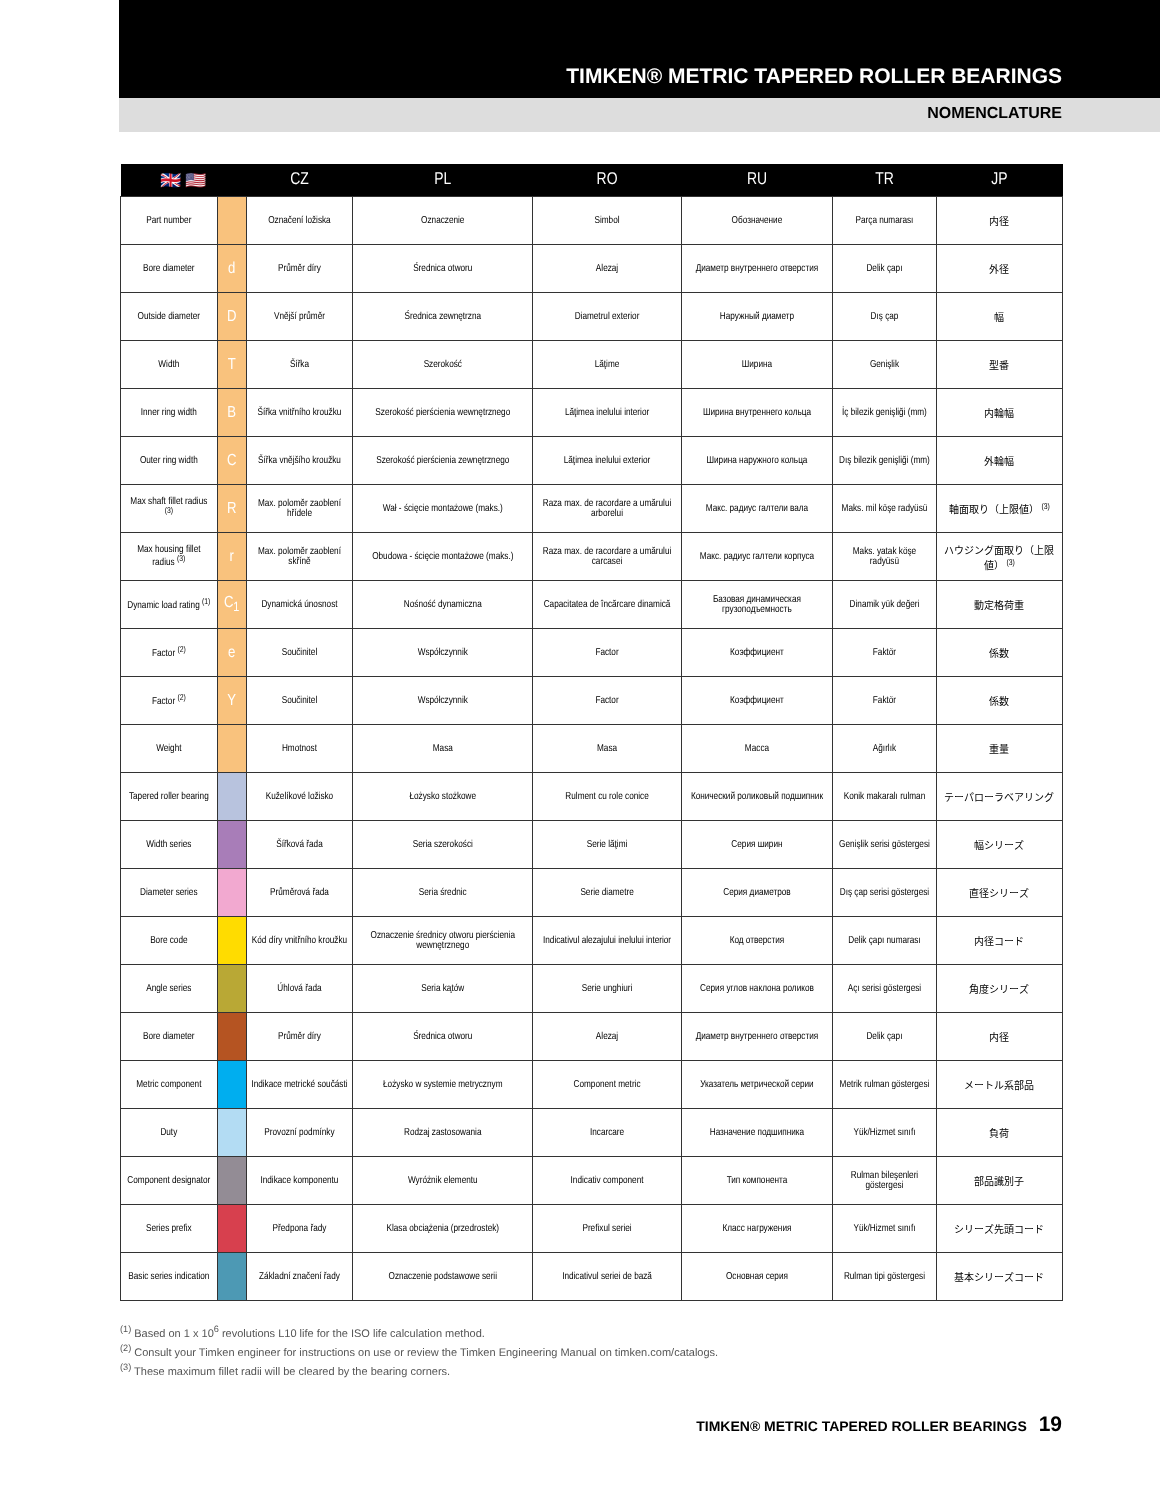TIMKEN® METRIC TAPERED ROLLER BEARINGS
NOMENCLATURE
| 🇬🇧 🇺🇸 | | CZ | PL | RO | RU | TR | JP |
| --- | --- | --- | --- | --- | --- | --- | --- |
| Part number | | Označení ložiska | Oznaczenie | Simbol | Обозначение | Parça numarası | 内径 |
| Bore diameter | d | Průměr díry | Średnica otworu | Alezaj | Диаметр внутреннего отверстия | Delik çapı | 外径 |
| Outside diameter | D | Vnější průměr | Średnica zewnętrzna | Diametrul exterior | Наружный диаметр | Dış çap | 幅 |
| Width | T | Šířka | Szerokość | Lăţime | Ширина | Genişlik | 型番 |
| Inner ring width | B | Šířka vnitřního kroužku | Szerokość pierścienia wewnętrznego | Lăţimea inelului interior | Ширина внутреннего кольца | İç bilezik genişliği (mm) | 内輪幅 |
| Outer ring width | C | Šířka vnějšího kroužku | Szerokość pierścienia zewnętrznego | Lăţimea inelului exterior | Ширина наружного кольца | Dış bilezik genişliği (mm) | 外輪幅 |
| Max shaft fillet radius <sup>(3)</sup> | R | Max. poloměr zaoblení hřídele | Wał - ścięcie montażowe (maks.) | Raza max. de racordare a umărului arborelui | Макс. радиус галтели вала | Maks. mil köşe radyüsü | 軸面取り（上限値） <sup>(3)</sup> |
| Max housing fillet radius <sup>(3)</sup> | r | Max. poloměr zaoblení skříně | Obudowa - ścięcie montażowe (maks.) | Raza max. de racordare a umărului carcasei | Макс. радиус галтели корпуса | Maks. yatak köşe radyüsü | ハウジング面取り（上限値） <sup>(3)</sup> |
| Dynamic load rating <sup>(1)</sup> | C<sub>1</sub> | Dynamická únosnost | Nośność dynamiczna | Capacitatea de încărcare dinamică | Базовая динамическая грузоподъемность | Dinamik yük değeri | 動定格荷重 |
| Factor <sup>(2)</sup> | e | Součinitel | Współczynnik | Factor | Коэффициент | Faktör | 係数 |
| Factor <sup>(2)</sup> | Y | Součinitel | Współczynnik | Factor | Коэффициент | Faktör | 係数 |
| Weight | | Hmotnost | Masa | Masa | Масса | Ağırlık | 重量 |
| Tapered roller bearing | | Kuželíkové ložisko | Łożysko stożkowe | Rulment cu role conice | Конический роликовый подшипник | Konik makaralı rulman | テーパローラベアリング |
| Width series | | Šířková řada | Seria szerokości | Serie lăţimi | Серия ширин | Genişlik serisi göstergesi | 幅シリーズ |
| Diameter series | | Průměrová řada | Seria średnic | Serie diametre | Серия диаметров | Dış çap serisi göstergesi | 直径シリーズ |
| Bore code | | Kód díry vnitřního kroužku | Oznaczenie średnicy otworu pierścienia wewnętrznego | Indicativul alezajului inelului interior | Код отверстия | Delik çapı numarası | 内径コード |
| Angle series | | Úhlová řada | Seria kątów | Serie unghiuri | Серия углов наклона роликов | Açı serisi göstergesi | 角度シリーズ |
| Bore diameter | | Průměr díry | Średnica otworu | Alezaj | Диаметр внутреннего отверстия | Delik çapı | 内径 |
| Metric component | | Indikace metrické součásti | Łożysko w systemie metrycznym | Component metric | Указатель метрической серии | Metrik rulman göstergesi | メートル系部品 |
| Duty | | Provozní podmínky | Rodzaj zastosowania | Incarcare | Назначение подшипника | Yük/Hizmet sınıfı | 負荷 |
| Component designator | | Indikace komponentu | Wyróżnik elementu | Indicativ component | Тип компонента | Rulman bileşenleri göstergesi | 部品識別子 |
| Series prefix | | Předpona řady | Klasa obciążenia (przedrostek) | Prefixul seriei | Класс нагружения | Yük/Hizmet sınıfı | シリーズ先頭コード |
| Basic series indication | | Základní značení řady | Oznaczenie podstawowe serii | Indicativul seriei de bază | Основная серия | Rulman tipi göstergesi | 基本シリーズコード |
<sup>(1)</sup> Based on 1 x 10<sup>6</sup> revolutions L10 life for the ISO life calculation method.
<sup>(2)</sup> Consult your Timken engineer for instructions on use or review the Timken Engineering Manual on timken.com/catalogs.
<sup>(3)</sup> These maximum fillet radii will be cleared by the bearing corners.
TIMKEN® METRIC TAPERED ROLLER BEARINGS 19